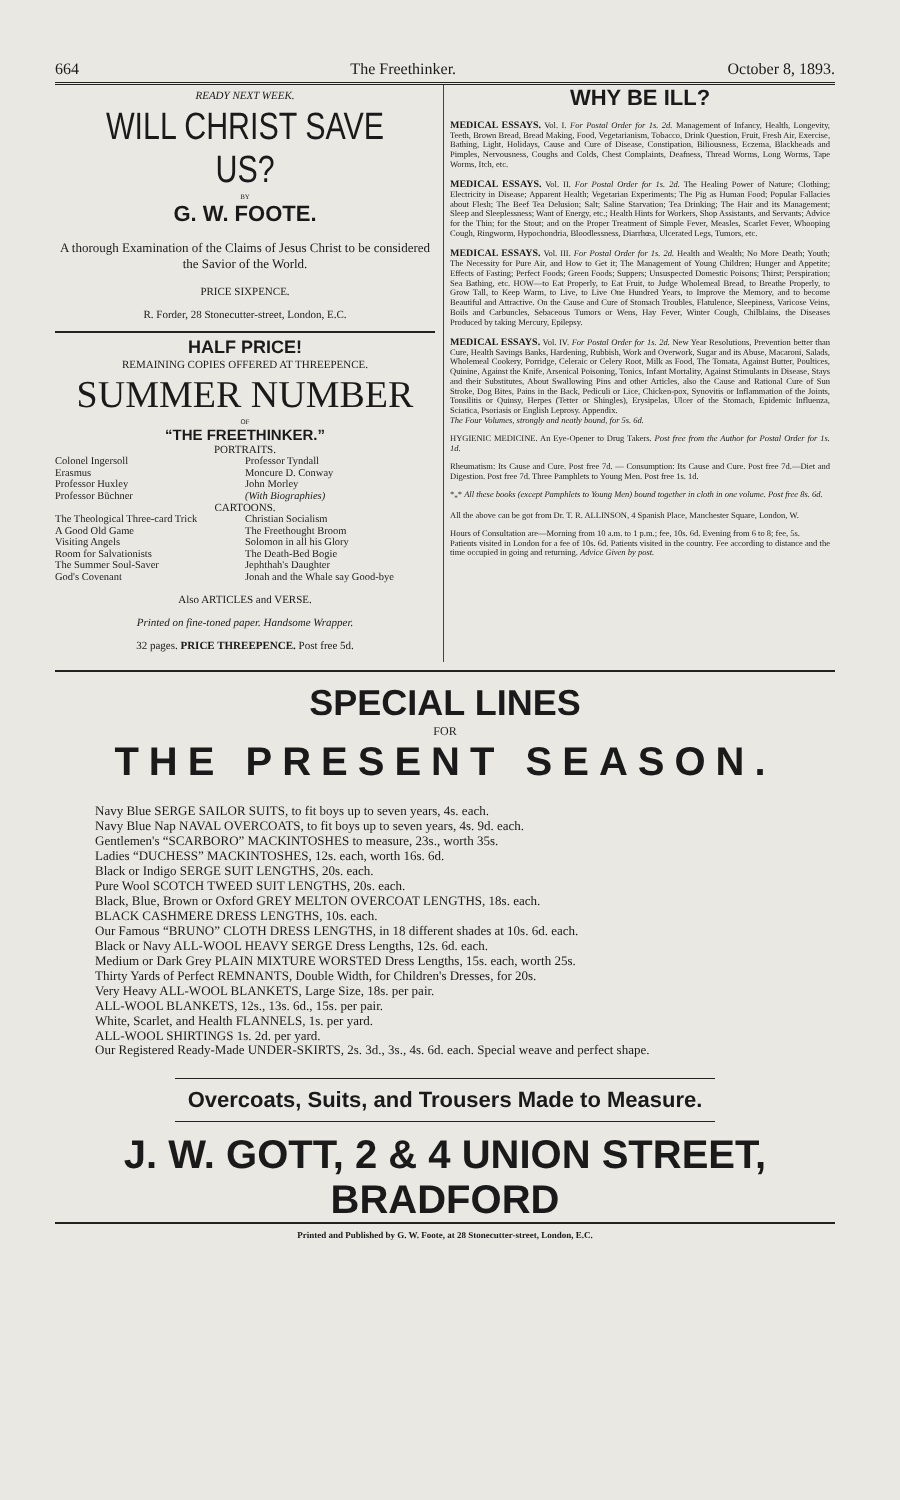664 The Freethinker. October 8, 1893.
READY NEXT WEEK.
WILL CHRIST SAVE US?
BY
G. W. FOOTE.
A thorough Examination of the Claims of Jesus Christ to be considered the Savior of the World.
PRICE SIXPENCE.
R. Forder, 28 Stonecutter-street, London, E.C.
HALF PRICE!
REMAINING COPIES OFFERED AT THREEPENCE.
SUMMER NUMBER
OF
“THE FREETHINKER.”
PORTRAITS.
Colonel Ingersoll
Erasmus
Professor Huxley
Professor Büchner
Professor Tyndall
Moncure D. Conway
John Morley
(With Biographies)
CARTOONS.
The Theological Three-card Trick
A Good Old Game
Visiting Angels
Room for Salvationists
The Summer Soul-Saver
God's Covenant
Christian Socialism
The Freethought Broom
Solomon in all his Glory
The Death-Bed Bogie
Jephthah's Daughter
Jonah and the Whale say Good-bye
Also ARTICLES and VERSE.
Printed on fine-toned paper. Handsome Wrapper.
32 pages. PRICE THREEPENCE. Post free 5d.
WHY BE ILL?
MEDICAL ESSAYS. Vol. I. For Postal Order for 1s. 2d. Management of Infancy, Health, Longevity, Teeth, Brown Bread, Bread Making, Food, Vegetarianism, Tobacco, Drink Question, Fruit, Fresh Air, Exercise, Bathing, Light, Holidays, Cause and Cure of Disease, Constipation, Biliousness, Eczema, Blackheads and Pimples, Nervousness, Coughs and Colds, Chest Complaints, Deafness, Thread Worms, Long Worms, Tape Worms, Itch, etc.
MEDICAL ESSAYS. Vol. II. For Postal Order for 1s. 2d. The Healing Power of Nature; Clothing; Electricity in Disease; Apparent Health; Vegetarian Experiments; The Pig as Human Food; Popular Fallacies about Flesh; The Beef Tea Delusion; Salt; Saline Starvation; Tea Drinking; The Hair and its Management; Sleep and Sleeplessness; Want of Energy, etc.; Health Hints for Workers, Shop Assistants, and Servants; Advice for the Thin; for the Stout; and on the Proper Treatment of Simple Fever, Measles, Scarlet Fever, Whooping Cough, Ringworm, Hypochondria, Bloodlessness, Diarrhœa, Ulcerated Legs, Tumors, etc.
MEDICAL ESSAYS. Vol. III. For Postal Order for 1s. 2d. Health and Wealth; No More Death; Youth; The Necessity for Pure Air, and How to Get it; The Management of Young Children; Hunger and Appetite; Effects of Fasting; Perfect Foods; Green Foods; Suppers; Unsuspected Domestic Poisons; Thirst; Perspiration; Sea Bathing, etc. HOW—to Eat Properly, to Eat Fruit, to Judge Wholemeal Bread, to Breathe Properly, to Grow Tall, to Keep Warm, to Live, to Live One Hundred Years, to Improve the Memory, and to become Beautiful and Attractive. On the Cause and Cure of Stomach Troubles, Flatulence, Sleepiness, Varicose Veins, Boils and Carbuncles, Sebaceous Tumors or Wens, Hay Fever, Winter Cough, Chilblains, the Diseases Produced by taking Mercury, Epilepsy.
MEDICAL ESSAYS. Vol. IV. For Postal Order for 1s. 2d. New Year Resolutions, Prevention better than Cure, Health Savings Banks, Hardening, Rubbish, Work and Overwork, Sugar and its Abuse, Macaroni, Salads, Wholemeal Cookery, Porridge, Celeraic or Celery Root, Milk as Food, The Tomata, Against Butter, Poultices, Quinine, Against the Knife, Arsenical Poisoning, Tonics, Infant Mortality, Against Stimulants in Disease, Stays and their Substitutes, About Swallowing Pins and other Articles, also the Cause and Rational Cure of Sun Stroke, Dog Bites, Pains in the Back, Pediculi or Lice, Chicken-pox, Synovitis or Inflammation of the Joints, Tonsilitis or Quinsy, Herpes (Tetter or Shingles), Erysipelas, Ulcer of the Stomach, Epidemic Influenza, Sciatica, Psoriasis or English Leprosy. Appendix.
The Four Volumes, strongly and neatly bound, for 5s. 6d.
HYGIENIC MEDICINE. An Eye-Opener to Drug Takers. Post free from the Author for Postal Order for 1s. 1d.
Rheumatism: Its Cause and Cure. Post free 7d. — Consumption: Its Cause and Cure. Post free 7d.—Diet and Digestion. Post free 7d. Three Pamphlets to Young Men. Post free 1s. 1d.
*<sub>*</sub>* All these books (except Pamphlets to Young Men) bound together in cloth in one volume. Post free 8s. 6d.
All the above can be got from Dr. T. R. ALLINSON, 4 Spanish Place, Manchester Square, London, W.
Hours of Consultation are—Morning from 10 a.m. to 1 p.m.; fee, 10s. 6d. Evening from 6 to 8; fee, 5s.
Patients visited in London for a fee of 10s. 6d. Patients visited in the country. Fee according to distance and the time occupied in going and returning. Advice Given by post.
SPECIAL LINES
FOR
THE PRESENT SEASON.
Navy Blue SERGE SAILOR SUITS, to fit boys up to seven years, 4s. each.
Navy Blue Nap NAVAL OVERCOATS, to fit boys up to seven years, 4s. 9d. each.
Gentlemen's “SCARBORO” MACKINTOSHES to measure, 23s., worth 35s.
Ladies “DUCHESS” MACKINTOSHES, 12s. each, worth 16s. 6d.
Black or Indigo SERGE SUIT LENGTHS, 20s. each.
Pure Wool SCOTCH TWEED SUIT LENGTHS, 20s. each.
Black, Blue, Brown or Oxford GREY MELTON OVERCOAT LENGTHS, 18s. each.
BLACK CASHMERE DRESS LENGTHS, 10s. each.
Our Famous “BRUNO” CLOTH DRESS LENGTHS, in 18 different shades at 10s. 6d. each.
Black or Navy ALL-WOOL HEAVY SERGE Dress Lengths, 12s. 6d. each.
Medium or Dark Grey PLAIN MIXTURE WORSTED Dress Lengths, 15s. each, worth 25s.
Thirty Yards of Perfect REMNANTS, Double Width, for Children's Dresses, for 20s.
Very Heavy ALL-WOOL BLANKETS, Large Size, 18s. per pair.
ALL-WOOL BLANKETS, 12s., 13s. 6d., 15s. per pair.
White, Scarlet, and Health FLANNELS, 1s. per yard.
ALL-WOOL SHIRTINGS 1s. 2d. per yard.
Our Registered Ready-Made UNDER-SKIRTS, 2s. 3d., 3s., 4s. 6d. each. Special weave and perfect shape.
Overcoats, Suits, and Trousers Made to Measure.
J. W. GOTT, 2 & 4 UNION STREET, BRADFORD
Printed and Published by G. W. Foote, at 28 Stonecutter-street, London, E.C.